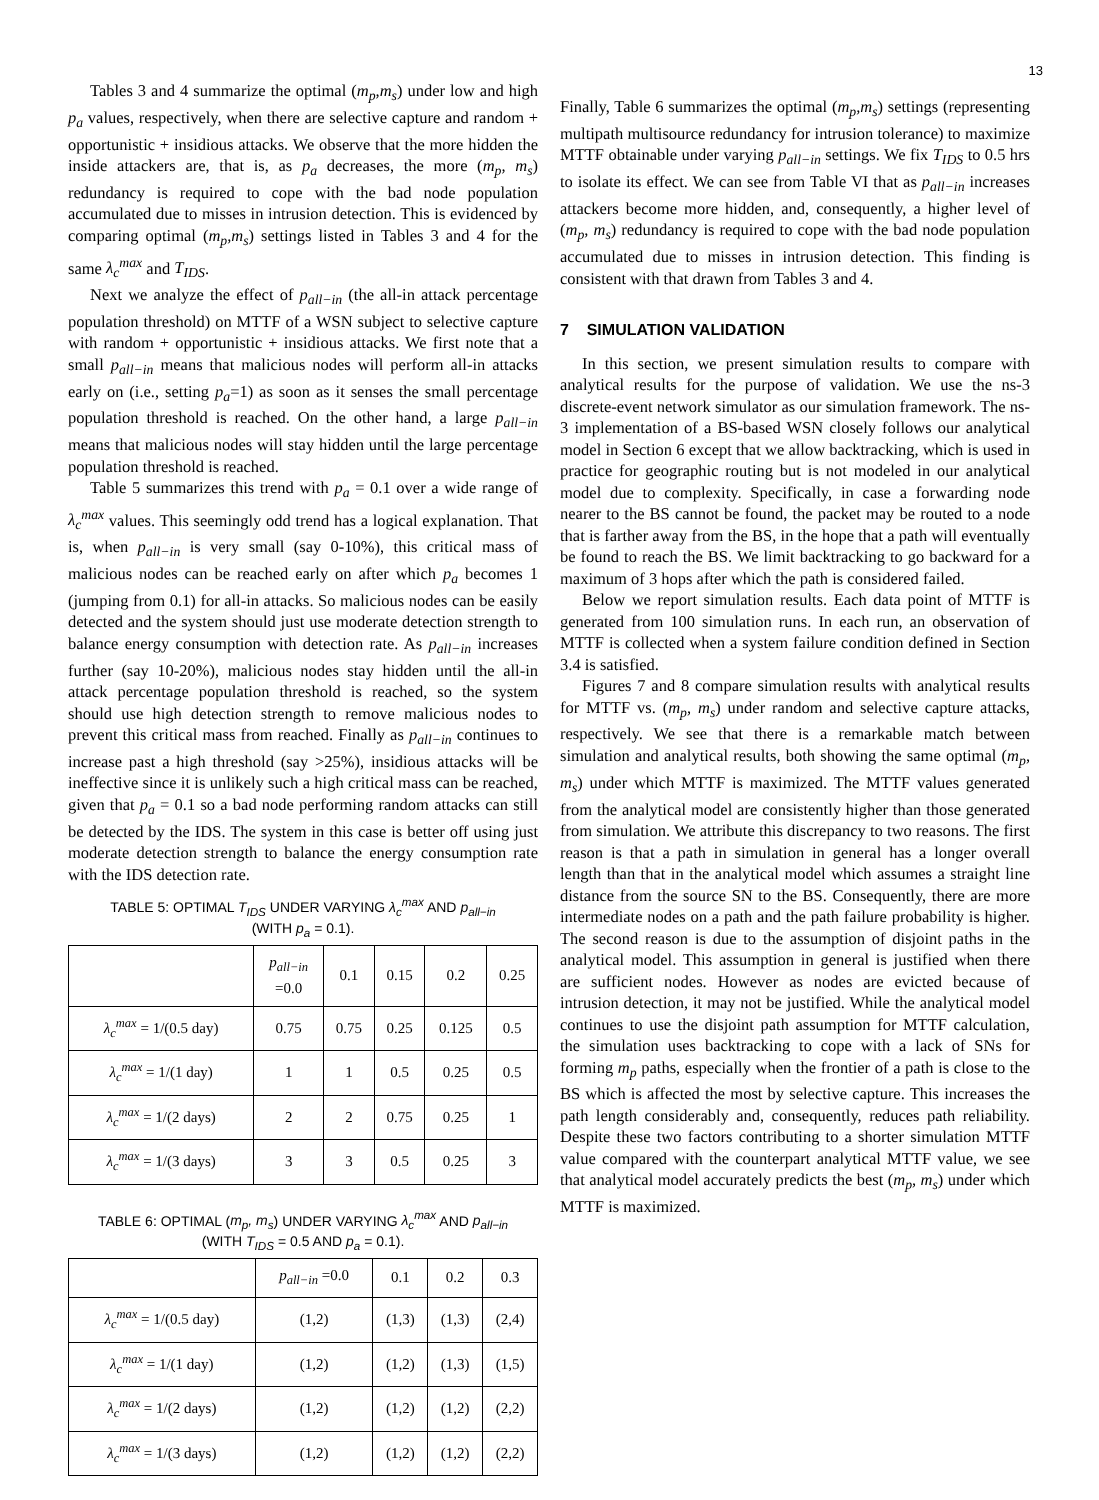13
Tables 3 and 4 summarize the optimal (m<sub>p</sub>,m<sub>s</sub>) under low and high p<sub>a</sub> values, respectively, when there are selective capture and random + opportunistic + insidious attacks. We observe that the more hidden the inside attackers are, that is, as p<sub>a</sub> decreases, the more (m<sub>p</sub>, m<sub>s</sub>) redundancy is required to cope with the bad node population accumulated due to misses in intrusion detection. This is evidenced by comparing optimal (m<sub>p</sub>,m<sub>s</sub>) settings listed in Tables 3 and 4 for the same λ<sub>c</sub><sup>max</sup> and T<sub>IDS</sub>.
Next we analyze the effect of p<sub>all−in</sub> (the all-in attack percentage population threshold) on MTTF of a WSN subject to selective capture with random + opportunistic + insidious attacks. We first note that a small p<sub>all−in</sub> means that malicious nodes will perform all-in attacks early on (i.e., setting p<sub>a</sub>=1) as soon as it senses the small percentage population threshold is reached. On the other hand, a large p<sub>all−in</sub> means that malicious nodes will stay hidden until the large percentage population threshold is reached.
Table 5 summarizes this trend with p<sub>a</sub> = 0.1 over a wide range of λ<sub>c</sub><sup>max</sup> values. This seemingly odd trend has a logical explanation. That is, when p<sub>all−in</sub> is very small (say 0-10%), this critical mass of malicious nodes can be reached early on after which p<sub>a</sub> becomes 1 (jumping from 0.1) for all-in attacks. So malicious nodes can be easily detected and the system should just use moderate detection strength to balance energy consumption with detection rate. As p<sub>all−in</sub> increases further (say 10-20%), malicious nodes stay hidden until the all-in attack percentage population threshold is reached, so the system should use high detection strength to remove malicious nodes to prevent this critical mass from reached. Finally as p<sub>all−in</sub> continues to increase past a high threshold (say >25%), insidious attacks will be ineffective since it is unlikely such a high critical mass can be reached, given that p<sub>a</sub> = 0.1 so a bad node performing random attacks can still be detected by the IDS. The system in this case is better off using just moderate detection strength to balance the energy consumption rate with the IDS detection rate.
TABLE 5: OPTIMAL T<sub>IDS</sub> UNDER VARYING λ<sub>c</sub><sup>max</sup> AND p<sub>all−in</sub>
(WITH p<sub>a</sub> = 0.1).
| | p<sub>all−in</sub> =0.0 | 0.1 | 0.15 | 0.2 | 0.25 |
| λ<sub>c</sub><sup>max</sup> = 1/(0.5 day) | 0.75 | 0.75 | 0.25 | 0.125 | 0.5 |
| λ<sub>c</sub><sup>max</sup> = 1/(1 day) | 1 | 1 | 0.5 | 0.25 | 0.5 |
| λ<sub>c</sub><sup>max</sup> = 1/(2 days) | 2 | 2 | 0.75 | 0.25 | 1 |
| λ<sub>c</sub><sup>max</sup> = 1/(3 days) | 3 | 3 | 0.5 | 0.25 | 3 |
TABLE 6: OPTIMAL (m<sub>p</sub>, m<sub>s</sub>) UNDER VARYING λ<sub>c</sub><sup>max</sup> AND p<sub>all−in</sub>
(WITH T<sub>IDS</sub> = 0.5 AND p<sub>a</sub> = 0.1).
| | p<sub>all−in</sub> =0.0 | 0.1 | 0.2 | 0.3 |
| λ<sub>c</sub><sup>max</sup> = 1/(0.5 day) | (1,2) | (1,3) | (1,3) | (2,4) |
| λ<sub>c</sub><sup>max</sup> = 1/(1 day) | (1,2) | (1,2) | (1,3) | (1,5) |
| λ<sub>c</sub><sup>max</sup> = 1/(2 days) | (1,2) | (1,2) | (1,2) | (2,2) |
| λ<sub>c</sub><sup>max</sup> = 1/(3 days) | (1,2) | (1,2) | (1,2) | (2,2) |
Finally, Table 6 summarizes the optimal (m<sub>p</sub>,m<sub>s</sub>) settings (representing multipath multisource redundancy for intrusion tolerance) to maximize MTTF obtainable under varying p<sub>all−in</sub> settings. We fix T<sub>IDS</sub> to 0.5 hrs to isolate its effect. We can see from Table VI that as p<sub>all−in</sub> increases attackers become more hidden, and, consequently, a higher level of (m<sub>p</sub>, m<sub>s</sub>) redundancy is required to cope with the bad node population accumulated due to misses in intrusion detection. This finding is consistent with that drawn from Tables 3 and 4.
7 SIMULATION VALIDATION
In this section, we present simulation results to compare with analytical results for the purpose of validation. We use the ns-3 discrete-event network simulator as our simulation framework. The ns-3 implementation of a BS-based WSN closely follows our analytical model in Section 6 except that we allow backtracking, which is used in practice for geographic routing but is not modeled in our analytical model due to complexity. Specifically, in case a forwarding node nearer to the BS cannot be found, the packet may be routed to a node that is farther away from the BS, in the hope that a path will eventually be found to reach the BS. We limit backtracking to go backward for a maximum of 3 hops after which the path is considered failed.
Below we report simulation results. Each data point of MTTF is generated from 100 simulation runs. In each run, an observation of MTTF is collected when a system failure condition defined in Section 3.4 is satisfied.
Figures 7 and 8 compare simulation results with analytical results for MTTF vs. (m<sub>p</sub>, m<sub>s</sub>) under random and selective capture attacks, respectively. We see that there is a remarkable match between simulation and analytical results, both showing the same optimal (m<sub>p</sub>, m<sub>s</sub>) under which MTTF is maximized. The MTTF values generated from the analytical model are consistently higher than those generated from simulation. We attribute this discrepancy to two reasons. The first reason is that a path in simulation in general has a longer overall length than that in the analytical model which assumes a straight line distance from the source SN to the BS. Consequently, there are more intermediate nodes on a path and the path failure probability is higher. The second reason is due to the assumption of disjoint paths in the analytical model. This assumption in general is justified when there are sufficient nodes. However as nodes are evicted because of intrusion detection, it may not be justified. While the analytical model continues to use the disjoint path assumption for MTTF calculation, the simulation uses backtracking to cope with a lack of SNs for forming m<sub>p</sub> paths, especially when the frontier of a path is close to the BS which is affected the most by selective capture. This increases the path length considerably and, consequently, reduces path reliability. Despite these two factors contributing to a shorter simulation MTTF value compared with the counterpart analytical MTTF value, we see that analytical model accurately predicts the best (m<sub>p</sub>, m<sub>s</sub>) under which MTTF is maximized.